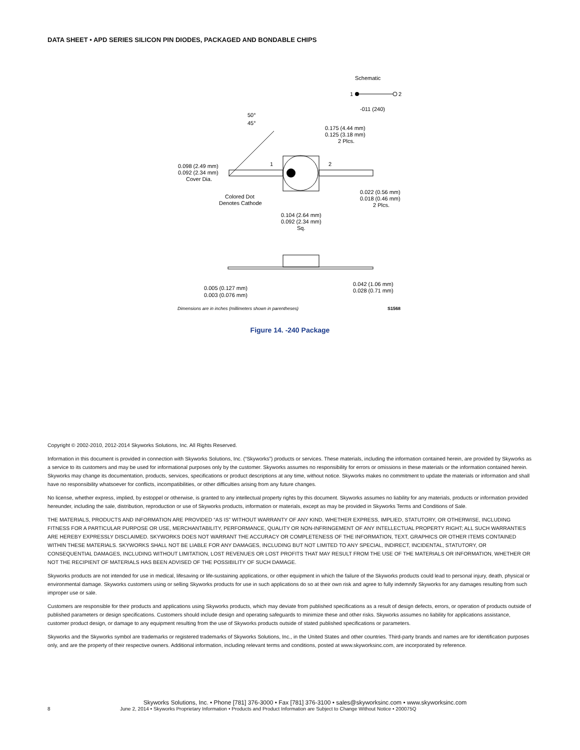DATA SHEET • APD SERIES SILICON PIN DIODES, PACKAGED AND BONDABLE CHIPS
Schematic
1
2
-011 (240)
50°
45°
0.175 (4.44 mm)
0.125 (3.18 mm)
2 Plcs.
1
2
0.098 (2.49 mm)
0.092 (2.34 mm)
Cover Dia.
Colored Dot
Denotes Cathode
0.022 (0.56 mm)
0.018 (0.46 mm)
2 Plcs.
0.104 (2.64 mm)
0.092 (2.34 mm)
Sq.
0.005 (0.127 mm)
0.003 (0.076 mm)
0.042 (1.06 mm)
0.028 (0.71 mm)
Dimensions are in inches (millimeters shown in parentheses)
S1568
Figure 14. -240 Package
Copyright © 2002-2010, 2012-2014 Skyworks Solutions, Inc. All Rights Reserved.
Information in this document is provided in connection with Skyworks Solutions, Inc. (“Skyworks”) products or services. These materials, including the information contained herein, are provided by Skyworks as a service to its customers and may be used for informational purposes only by the customer. Skyworks assumes no responsibility for errors or omissions in these materials or the information contained herein. Skyworks may change its documentation, products, services, specifications or product descriptions at any time, without notice. Skyworks makes no commitment to update the materials or information and shall have no responsibility whatsoever for conflicts, incompatibilities, or other difficulties arising from any future changes.
No license, whether express, implied, by estoppel or otherwise, is granted to any intellectual property rights by this document. Skyworks assumes no liability for any materials, products or information provided hereunder, including the sale, distribution, reproduction or use of Skyworks products, information or materials, except as may be provided in Skyworks Terms and Conditions of Sale.
THE MATERIALS, PRODUCTS AND INFORMATION ARE PROVIDED “AS IS” WITHOUT WARRANTY OF ANY KIND, WHETHER EXPRESS, IMPLIED, STATUTORY, OR OTHERWISE, INCLUDING FITNESS FOR A PARTICULAR PURPOSE OR USE, MERCHANTABILITY, PERFORMANCE, QUALITY OR NON-INFRINGEMENT OF ANY INTELLECTUAL PROPERTY RIGHT; ALL SUCH WARRANTIES ARE HEREBY EXPRESSLY DISCLAIMED. SKYWORKS DOES NOT WARRANT THE ACCURACY OR COMPLETENESS OF THE INFORMATION, TEXT, GRAPHICS OR OTHER ITEMS CONTAINED WITHIN THESE MATERIALS. SKYWORKS SHALL NOT BE LIABLE FOR ANY DAMAGES, INCLUDING BUT NOT LIMITED TO ANY SPECIAL, INDIRECT, INCIDENTAL, STATUTORY, OR CONSEQUENTIAL DAMAGES, INCLUDING WITHOUT LIMITATION, LOST REVENUES OR LOST PROFITS THAT MAY RESULT FROM THE USE OF THE MATERIALS OR INFORMATION, WHETHER OR NOT THE RECIPIENT OF MATERIALS HAS BEEN ADVISED OF THE POSSIBILITY OF SUCH DAMAGE.
Skyworks products are not intended for use in medical, lifesaving or life-sustaining applications, or other equipment in which the failure of the Skyworks products could lead to personal injury, death, physical or environmental damage. Skyworks customers using or selling Skyworks products for use in such applications do so at their own risk and agree to fully indemnify Skyworks for any damages resulting from such improper use or sale.
Customers are responsible for their products and applications using Skyworks products, which may deviate from published specifications as a result of design defects, errors, or operation of products outside of published parameters or design specifications. Customers should include design and operating safeguards to minimize these and other risks. Skyworks assumes no liability for applications assistance, customer product design, or damage to any equipment resulting from the use of Skyworks products outside of stated published specifications or parameters.
Skyworks and the Skyworks symbol are trademarks or registered trademarks of Skyworks Solutions, Inc., in the United States and other countries. Third-party brands and names are for identification purposes only, and are the property of their respective owners. Additional information, including relevant terms and conditions, posted at www.skyworksinc.com, are incorporated by reference.
Skyworks Solutions, Inc. • Phone [781] 376-3000 • Fax [781] 376-3100 • sales@skyworksinc.com • www.skyworksinc.com
8 June 2, 2014 • Skyworks Proprietary Information • Products and Product Information are Subject to Change Without Notice • 200075Q